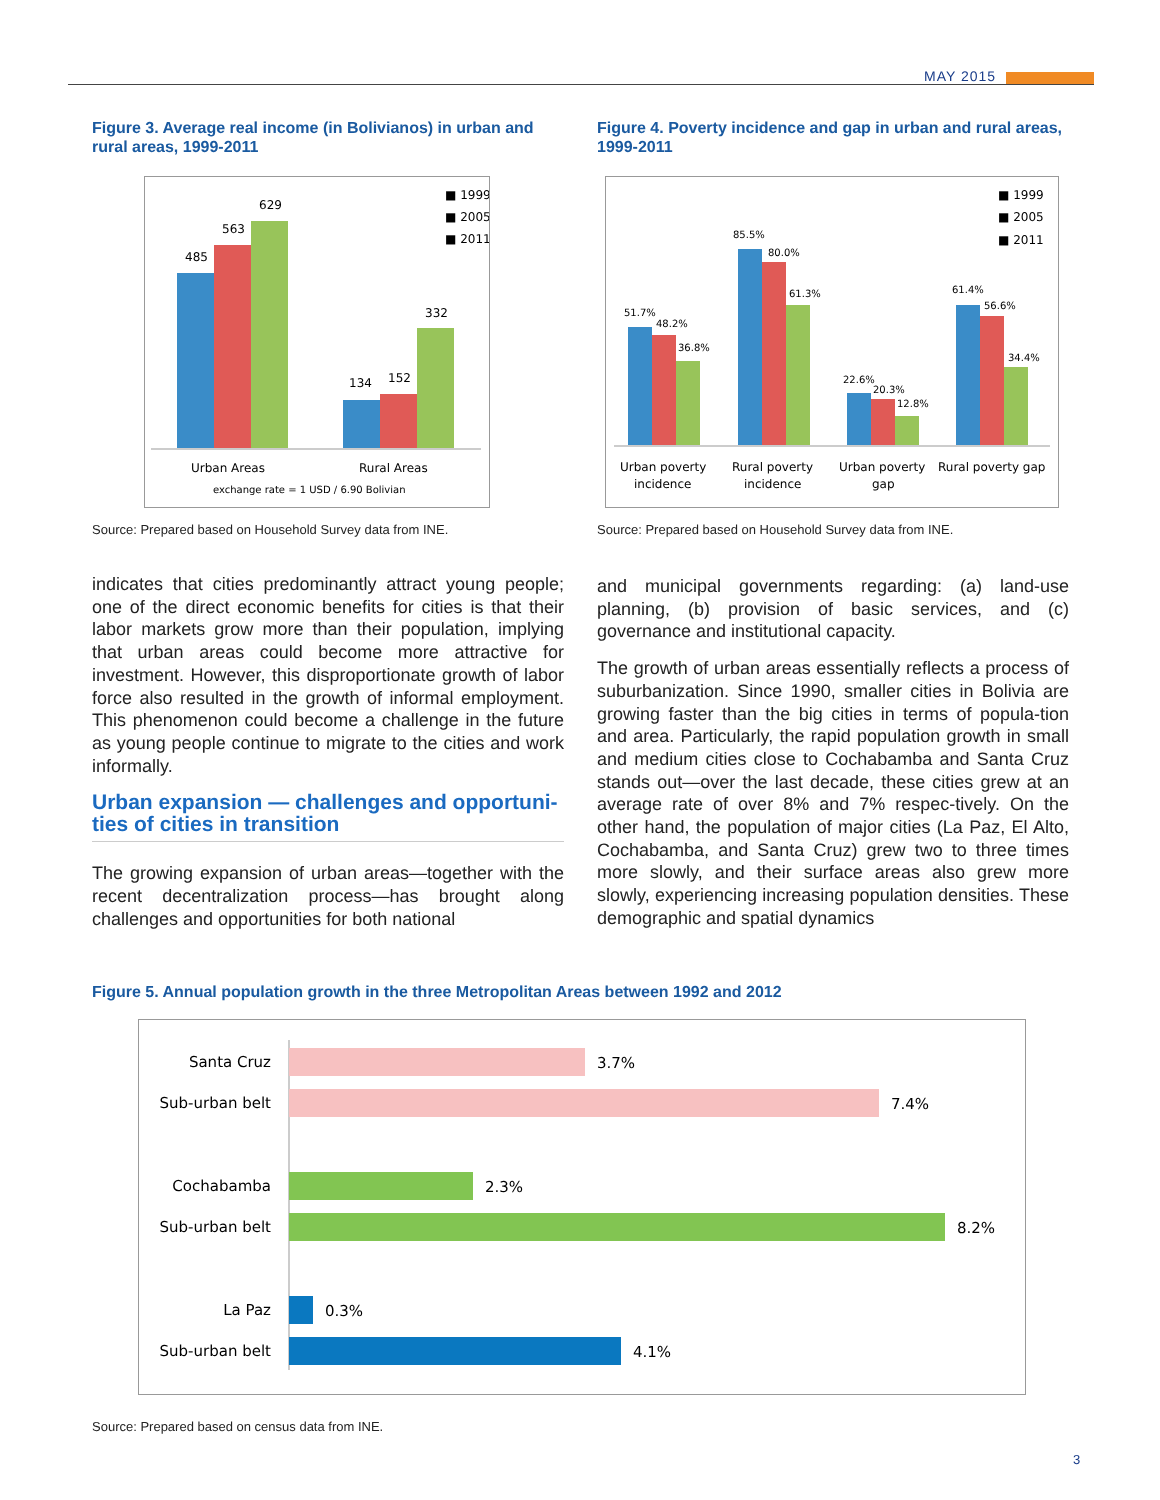MAY 2015
Figure 3. Average real income (in Bolivianos) in urban and rural areas, 1999-2011
485
563
629
134
152
332
Urban Areas
Rural Areas
exchange rate = 1 USD / 6.90 Bolivian
■ 1999
■ 2005
■ 2011
Source: Prepared based on Household Survey data from INE.
indicates that cities predominantly attract young people; one of the direct economic benefits for cities is that their labor markets grow more than their population, implying that urban areas could become more attractive for investment. However, this disproportionate growth of labor force also resulted in the growth of informal employment. This phenomenon could become a challenge in the future as young people continue to migrate to the cities and work informally.
Urban expansion — challenges and opportuni-ties of cities in transition
The growing expansion of urban areas—together with the recent decentralization process—has brought along challenges and opportunities for both national
Figure 4. Poverty incidence and gap in urban and rural areas, 1999-2011
51.7%
48.2%
36.8%
85.5%
80.0%
61.3%
22.6%
20.3%
12.8%
61.4%
56.6%
34.4%
Urban poverty
incidence
Rural poverty
incidence
Urban poverty
gap
Rural poverty gap
■ 1999
■ 2005
■ 2011
Source: Prepared based on Household Survey data from INE.
and municipal governments regarding: (a) land-use planning, (b) provision of basic services, and (c) governance and institutional capacity.
The growth of urban areas essentially reflects a process of suburbanization. Since 1990, smaller cities in Bolivia are growing faster than the big cities in terms of popula-tion and area. Particularly, the rapid population growth in small and medium cities close to Cochabamba and Santa Cruz stands out—over the last decade, these cities grew at an average rate of over 8% and 7% respec-tively. On the other hand, the population of major cities (La Paz, El Alto, Cochabamba, and Santa Cruz) grew two to three times more slowly, and their surface areas also grew more slowly, experiencing increasing population densities. These demographic and spatial dynamics
Figure 5. Annual population growth in the three Metropolitan Areas between 1992 and 2012
Santa Cruz
Sub-urban belt
Cochabamba
Sub-urban belt
La Paz
Sub-urban belt
3.7%
7.4%
2.3%
8.2%
0.3%
4.1%
Source: Prepared based on census data from INE.
3